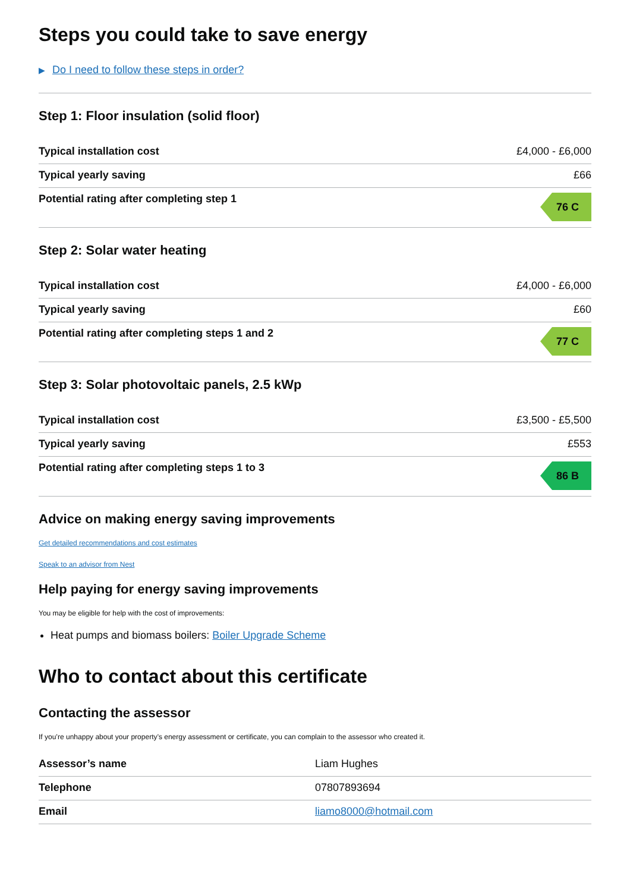Steps you could take to save energy
▶ Do I need to follow these steps in order?
Step 1: Floor insulation (solid floor)
| Typical installation cost | £4,000 - £6,000 |
| Typical yearly saving | £66 |
| Potential rating after completing step 1 | 76 C |
Step 2: Solar water heating
| Typical installation cost | £4,000 - £6,000 |
| Typical yearly saving | £60 |
| Potential rating after completing steps 1 and 2 | 77 C |
Step 3: Solar photovoltaic panels, 2.5 kWp
| Typical installation cost | £3,500 - £5,500 |
| Typical yearly saving | £553 |
| Potential rating after completing steps 1 to 3 | 86 B |
Advice on making energy saving improvements
Get detailed recommendations and cost estimates
Speak to an advisor from Nest
Help paying for energy saving improvements
You may be eligible for help with the cost of improvements:
Heat pumps and biomass boilers: Boiler Upgrade Scheme
Who to contact about this certificate
Contacting the assessor
If you’re unhappy about your property’s energy assessment or certificate, you can complain to the assessor who created it.
| Assessor’s name | Liam Hughes |
| Telephone | 07807893694 |
| Email | liamo8000@hotmail.com |